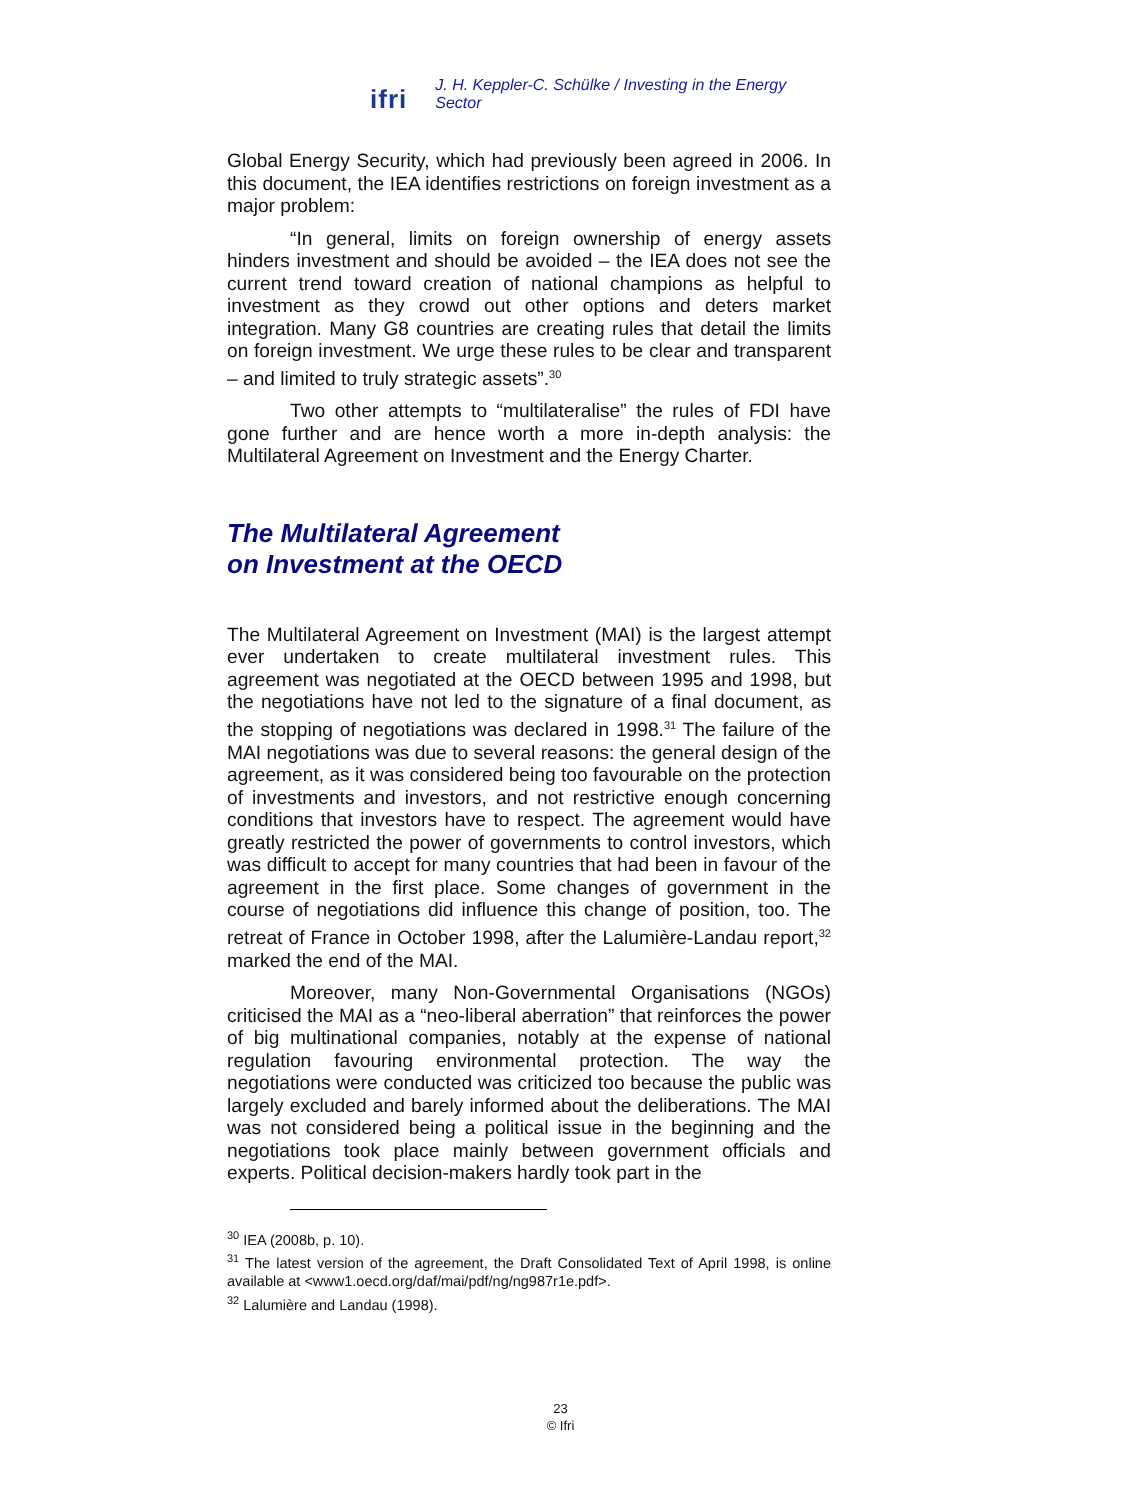ifri J. H. Keppler-C. Schülke / Investing in the Energy Sector
Global Energy Security, which had previously been agreed in 2006. In this document, the IEA identifies restrictions on foreign investment as a major problem:
“In general, limits on foreign ownership of energy assets hinders investment and should be avoided – the IEA does not see the current trend toward creation of national champions as helpful to investment as they crowd out other options and deters market integration. Many G8 countries are creating rules that detail the limits on foreign investment. We urge these rules to be clear and transparent – and limited to truly strategic assets”.<sup>30</sup>
Two other attempts to “multilateralise” the rules of FDI have gone further and are hence worth a more in-depth analysis: the Multilateral Agreement on Investment and the Energy Charter.
The Multilateral Agreement
on Investment at the OECD
The Multilateral Agreement on Investment (MAI) is the largest attempt ever undertaken to create multilateral investment rules. This agreement was negotiated at the OECD between 1995 and 1998, but the negotiations have not led to the signature of a final document, as the stopping of negotiations was declared in 1998.<sup>31</sup> The failure of the MAI negotiations was due to several reasons: the general design of the agreement, as it was considered being too favourable on the protection of investments and investors, and not restrictive enough concerning conditions that investors have to respect. The agreement would have greatly restricted the power of governments to control investors, which was difficult to accept for many countries that had been in favour of the agreement in the first place. Some changes of government in the course of negotiations did influence this change of position, too. The retreat of France in October 1998, after the Lalumière-Landau report,<sup>32</sup> marked the end of the MAI.
Moreover, many Non-Governmental Organisations (NGOs) criticised the MAI as a “neo-liberal aberration” that reinforces the power of big multinational companies, notably at the expense of national regulation favouring environmental protection. The way the negotiations were conducted was criticized too because the public was largely excluded and barely informed about the deliberations. The MAI was not considered being a political issue in the beginning and the negotiations took place mainly between government officials and experts. Political decision-makers hardly took part in the
<sup>30</sup> IEA (2008b, p. 10).
<sup>31</sup> The latest version of the agreement, the Draft Consolidated Text of April 1998, is online available at <www1.oecd.org/daf/mai/pdf/ng/ng987r1e.pdf>.
<sup>32</sup> Lalumière and Landau (1998).
23
© Ifri